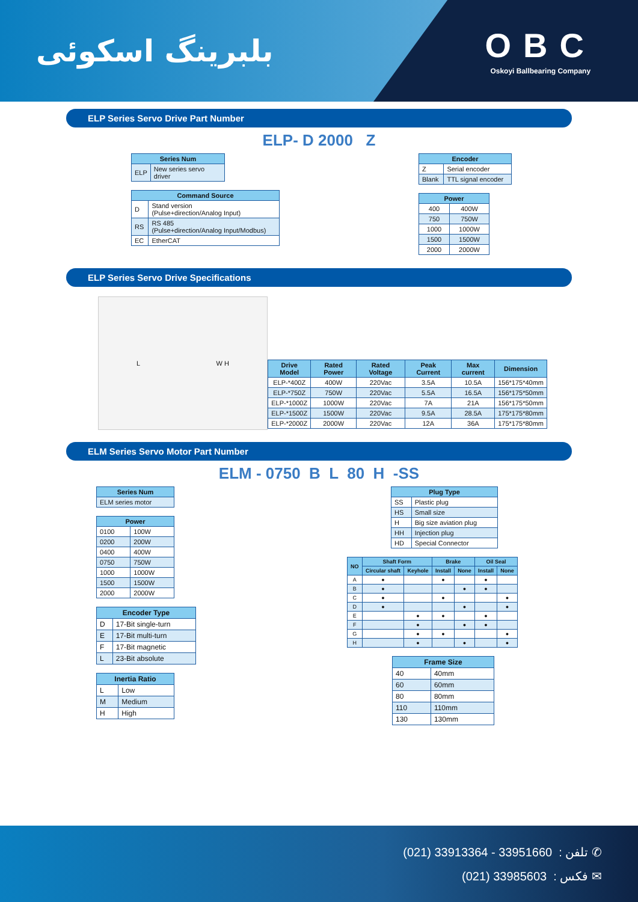بلبرینگ اسکوئی OBC
Oskoyi Ballbearing Company
ELP Series Servo Drive Part Number
ELP- D 2000 Z
| Series Num | |
| --- | --- |
| ELP | New series servo driver |
| Command Source | |
| --- | --- |
| D | Stand version (Pulse+direction/Analog Input) |
| RS | RS 485 (Pulse+direction/Analog Input/Modbus) |
| EC | EtherCAT |
| Encoder | |
| --- | --- |
| Z | Serial encoder |
| Blank | TTL signal encoder |
| Power | |
| --- | --- |
| 400 | 400W |
| 750 | 750W |
| 1000 | 1000W |
| 1500 | 1500W |
| 2000 | 2000W |
ELP Series Servo Drive Specifications
L W H
| Drive Model | Rated Power | Rated Voltage | Peak Current | Max current | Dimension |
| --- | --- | --- | --- | --- | --- |
| ELP-*400Z | 400W | 220Vac | 3.5A | 10.5A | 156*175*40mm |
| ELP-*750Z | 750W | 220Vac | 5.5A | 16.5A | 156*175*50mm |
| ELP-*1000Z | 1000W | 220Vac | 7A | 21A | 156*175*50mm |
| ELP-*1500Z | 1500W | 220Vac | 9.5A | 28.5A | 175*175*80mm |
| ELP-*2000Z | 2000W | 220Vac | 12A | 36A | 175*175*80mm |
ELM Series Servo Motor Part Number
ELM - 0750 B L 80 H -SS
| Series Num |
| --- |
| ELM series motor |
| Power | |
| --- | --- |
| 0100 | 100W |
| 0200 | 200W |
| 0400 | 400W |
| 0750 | 750W |
| 1000 | 1000W |
| 1500 | 1500W |
| 2000 | 2000W |
| Encoder Type | |
| --- | --- |
| D | 17-Bit single-turn |
| E | 17-Bit multi-turn |
| F | 17-Bit magnetic |
| L | 23-Bit absolute |
| Inertia Ratio | |
| --- | --- |
| L | Low |
| M | Medium |
| H | High |
| Plug Type | |
| --- | --- |
| SS | Plastic plug |
| HS | Small size |
| H | Big size aviation plug |
| HH | Injection plug |
| HD | Special Connector |
| NO | Shaft Form | | Brake | | Oil Seal | |
| --- | --- | --- | --- | --- | --- | --- |
| | Circular shaft | Keyhole | Install | None | Install | None |
| A | ● | | ● | | ● | |
| B | ● | | | ● | ● | |
| C | ● | | ● | | | ● |
| D | ● | | | ● | | ● |
| E | | ● | ● | | ● | |
| F | | ● | | ● | ● | |
| G | | ● | ● | | | ● |
| H | | ● | | ● | | ● |
| Frame Size | |
| --- | --- |
| 40 | 40mm |
| 60 | 60mm |
| 80 | 80mm |
| 110 | 110mm |
| 130 | 130mm |
(021) 33913364 - 33951660 : تلفن ✆
(021) 33985603 : فکس ✉